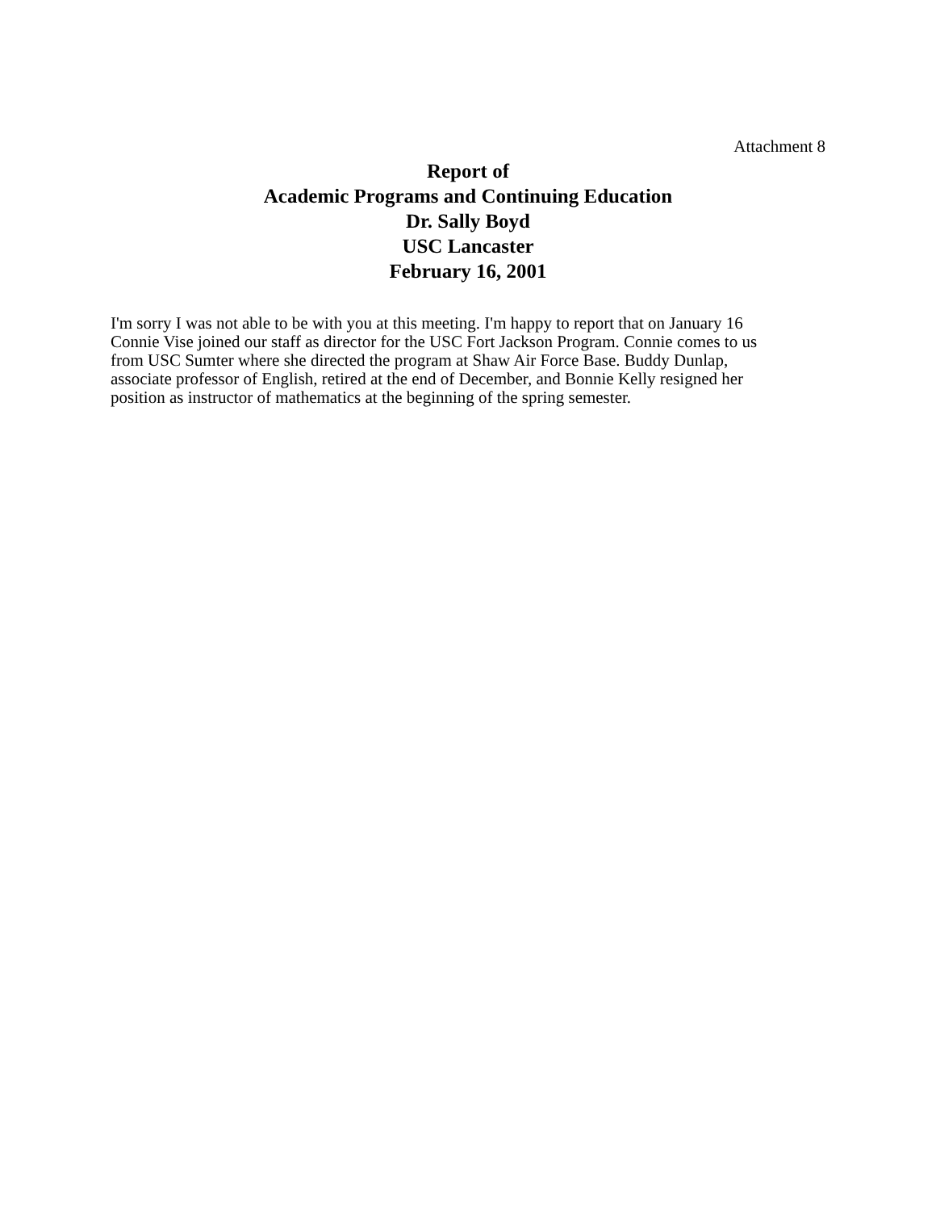Attachment 8
Report of
Academic Programs and Continuing Education
Dr. Sally Boyd
USC Lancaster
February 16, 2001
I'm sorry I was not able to be with you at this meeting. I'm happy to report that on January 16
Connie Vise joined our staff as director for the USC Fort Jackson Program. Connie comes to us
from USC Sumter where she directed the program at Shaw Air Force Base. Buddy Dunlap,
associate professor of English, retired at the end of December, and Bonnie Kelly resigned her
position as instructor of mathematics at the beginning of the spring semester.